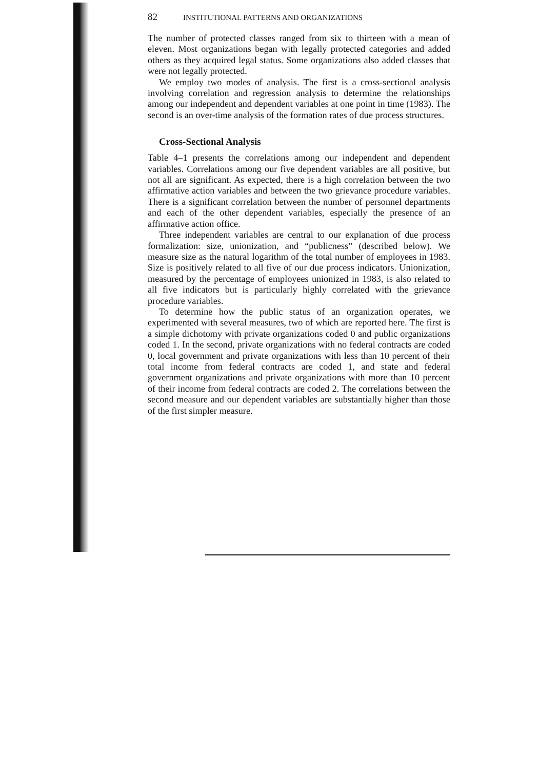82 INSTITUTIONAL PATTERNS AND ORGANIZATIONS
The number of protected classes ranged from six to thirteen with a mean of eleven. Most organizations began with legally protected categories and added others as they acquired legal status. Some organizations also added classes that were not legally protected.
We employ two modes of analysis. The first is a cross-sectional analysis involving correlation and regression analysis to determine the relationships among our independent and dependent variables at one point in time (1983). The second is an over-time analysis of the formation rates of due process structures.
Cross-Sectional Analysis
Table 4–1 presents the correlations among our independent and dependent variables. Correlations among our five dependent variables are all positive, but not all are significant. As expected, there is a high correlation between the two affirmative action variables and between the two grievance procedure variables. There is a significant correlation between the number of personnel departments and each of the other dependent variables, especially the presence of an affirmative action office.
Three independent variables are central to our explanation of due process formalization: size, unionization, and “publicness” (described below). We measure size as the natural logarithm of the total number of employees in 1983. Size is positively related to all five of our due process indicators. Unionization, measured by the percentage of employees unionized in 1983, is also related to all five indicators but is particularly highly correlated with the grievance procedure variables.
To determine how the public status of an organization operates, we experimented with several measures, two of which are reported here. The first is a simple dichotomy with private organizations coded 0 and public organizations coded 1. In the second, private organizations with no federal contracts are coded 0, local government and private organizations with less than 10 percent of their total income from federal contracts are coded 1, and state and federal government organizations and private organizations with more than 10 percent of their income from federal contracts are coded 2. The correlations between the second measure and our dependent variables are substantially higher than those of the first simpler measure.